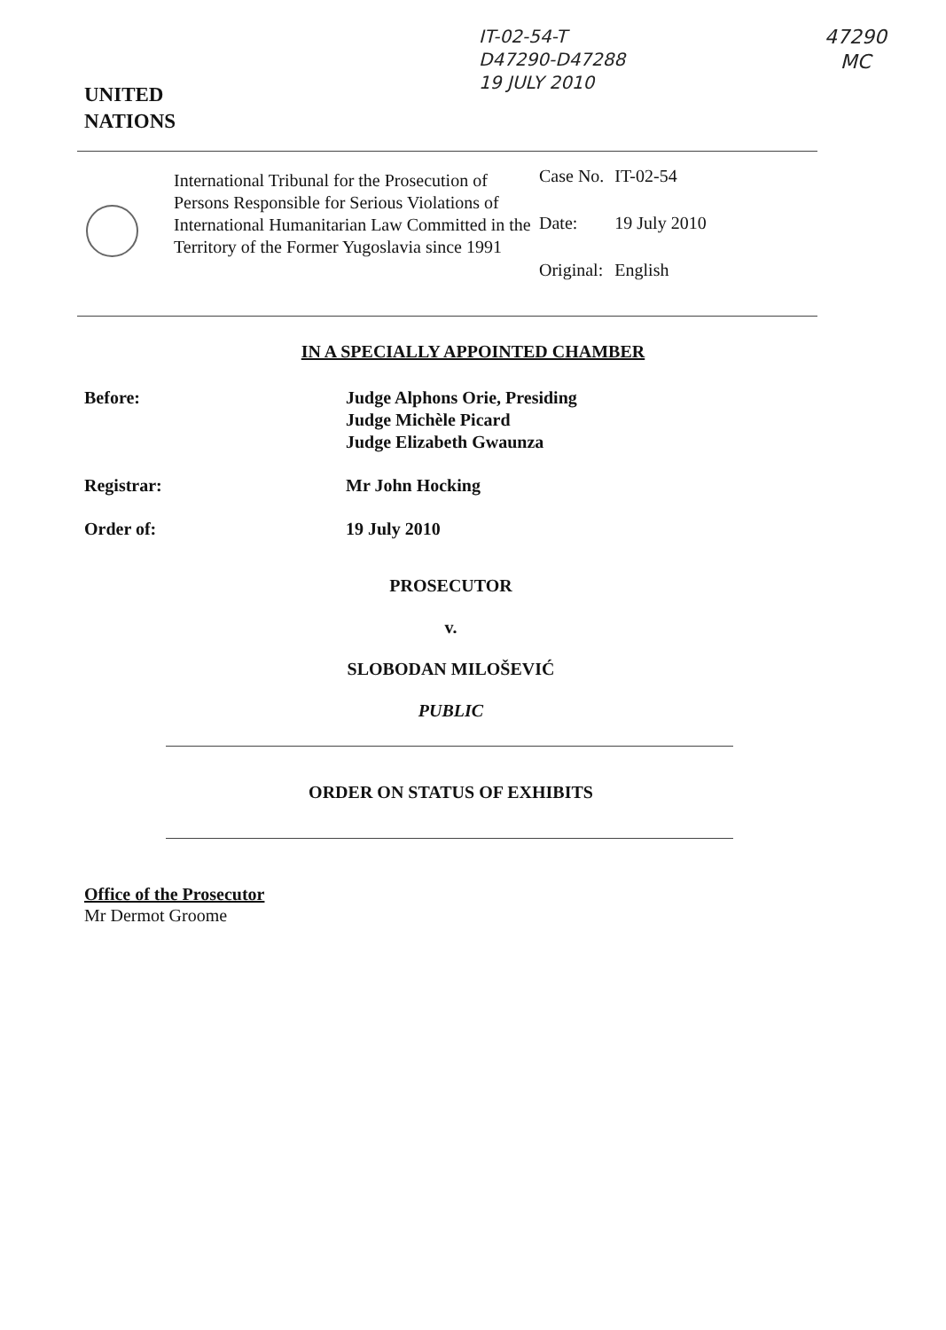IT-02-54-T
D47290-D47288
19 JULY 2010
47290
MC
UNITED
NATIONS
International Tribunal for the Prosecution of Persons Responsible for Serious Violations of International Humanitarian Law Committed in the Territory of the Former Yugoslavia since 1991
| Case No. | IT-02-54 |
| Date: | 19 July 2010 |
| Original: | English |
IN A SPECIALLY APPOINTED CHAMBER
Before: Judge Alphons Orie, Presiding
Judge Michèle Picard
Judge Elizabeth Gwaunza
Registrar: Mr John Hocking
Order of: 19 July 2010
PROSECUTOR
v.
SLOBODAN MILOŠEVIĆ
PUBLIC
ORDER ON STATUS OF EXHIBITS
Office of the Prosecutor
Mr Dermot Groome